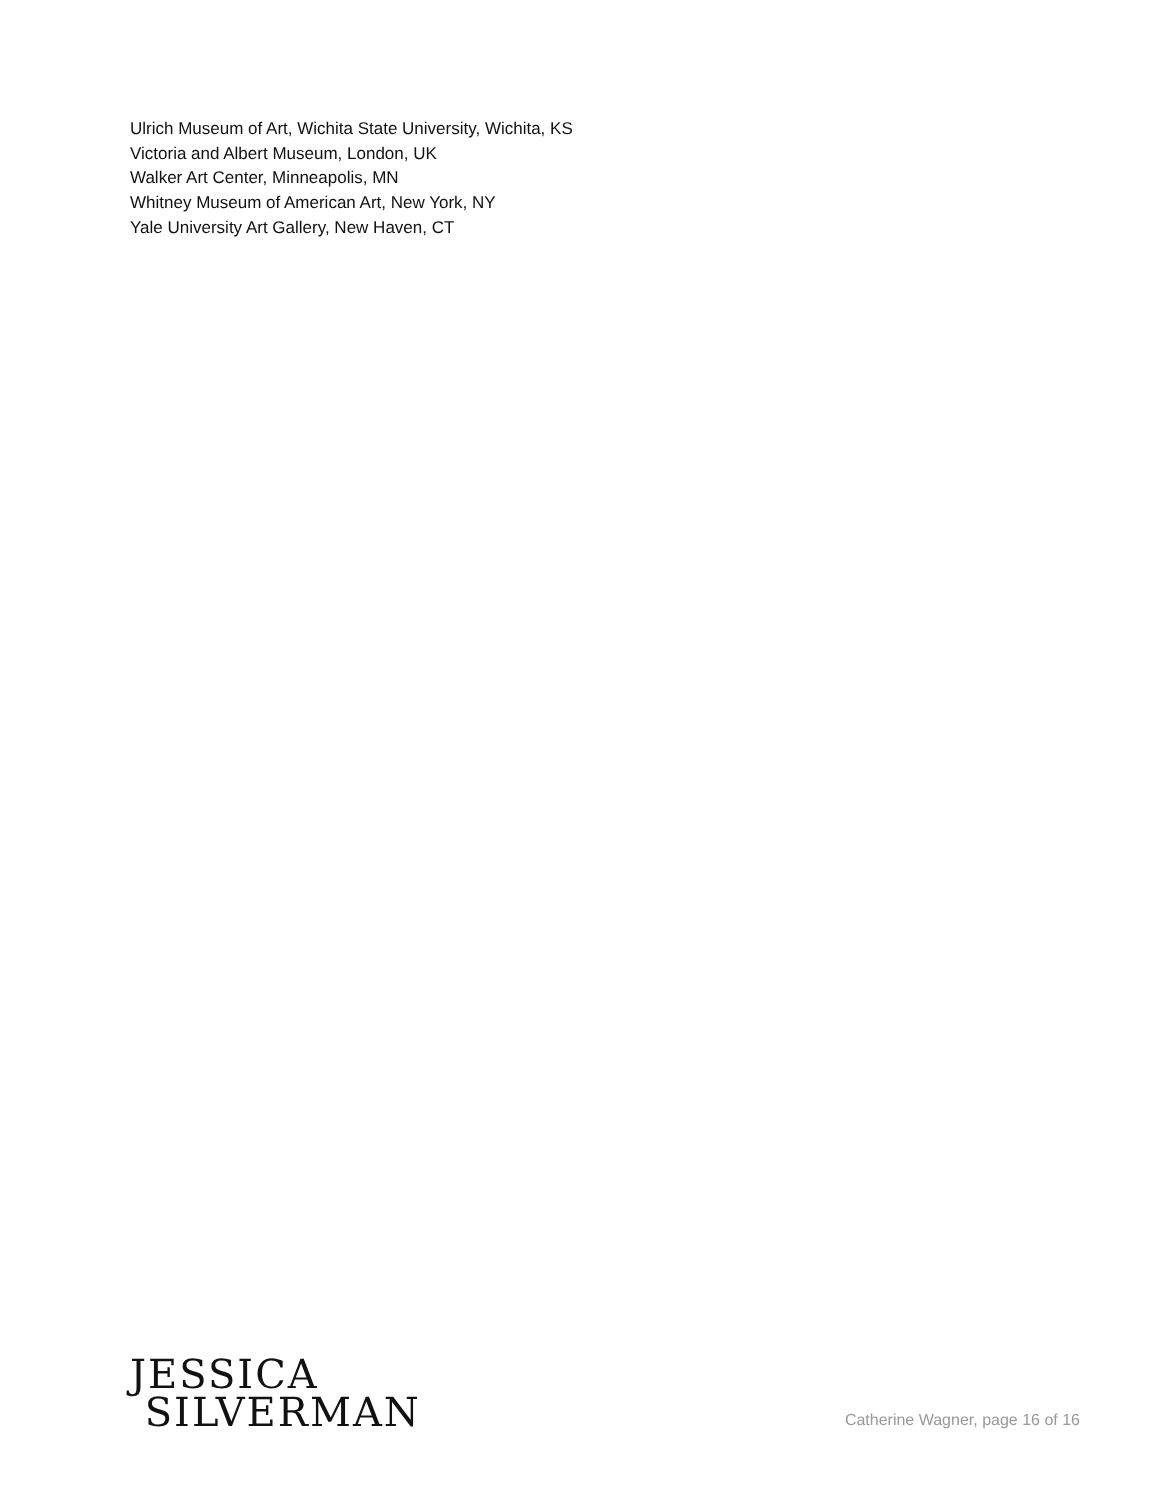Ulrich Museum of Art, Wichita State University, Wichita, KS
Victoria and Albert Museum, London, UK
Walker Art Center, Minneapolis, MN
Whitney Museum of American Art, New York, NY
Yale University Art Gallery, New Haven, CT
JESSICA
SILVERMAN
Catherine Wagner, page 16 of 16